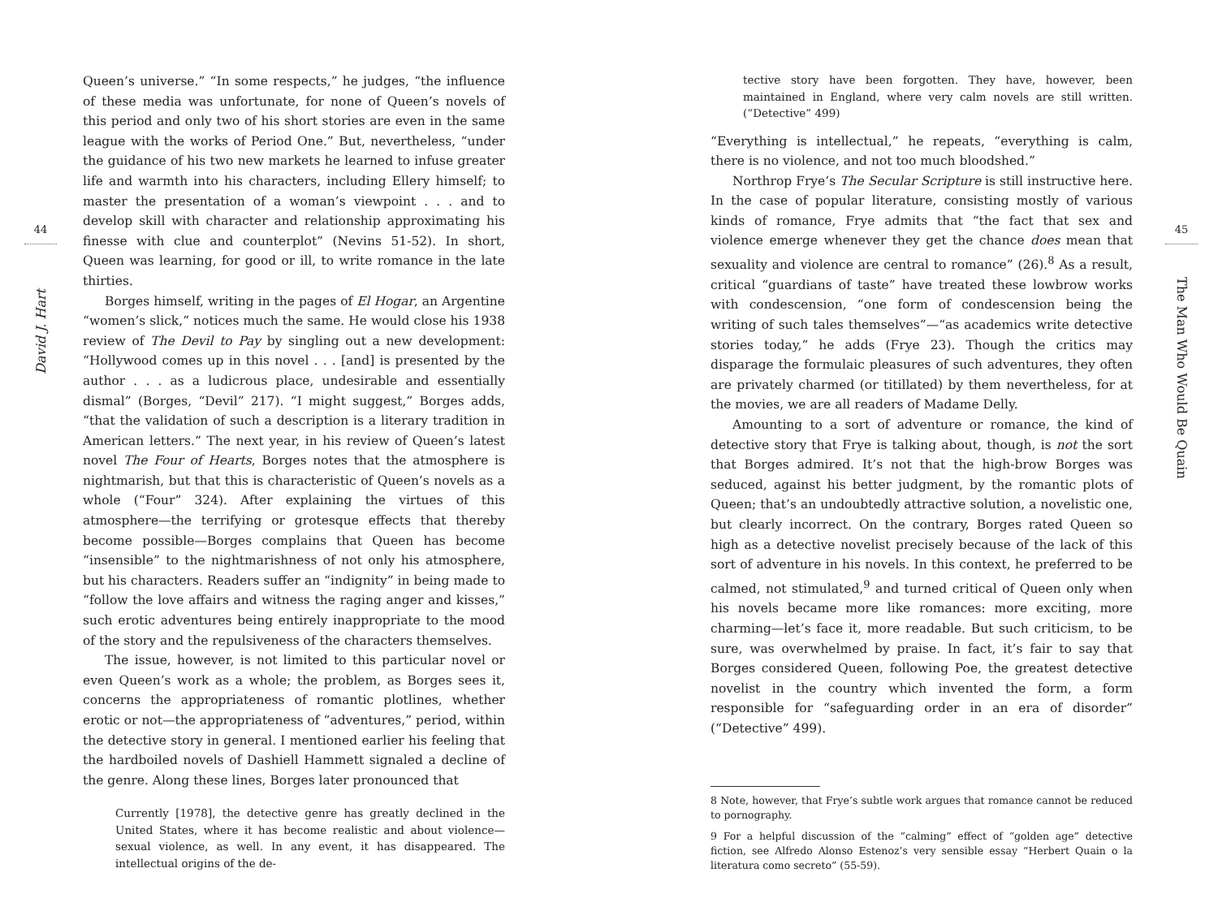44
David J. Hart
Queen’s universe.” “In some respects,” he judges, “the influence of these media was unfortunate, for none of Queen’s novels of this period and only two of his short stories are even in the same league with the works of Period One.” But, nevertheless, “under the guidance of his two new markets he learned to infuse greater life and warmth into his characters, including Ellery himself; to master the presentation of a woman’s viewpoint . . . and to develop skill with character and relationship approximating his finesse with clue and counterplot” (Nevins 51-52). In short, Queen was learning, for good or ill, to write romance in the late thirties.
Borges himself, writing in the pages of El Hogar, an Argentine “women’s slick,” notices much the same. He would close his 1938 review of The Devil to Pay by singling out a new development: “Hollywood comes up in this novel . . . [and] is presented by the author . . . as a ludicrous place, undesirable and essentially dismal” (Borges, “Devil” 217). “I might suggest,” Borges adds, “that the validation of such a description is a literary tradition in American letters.” The next year, in his review of Queen’s latest novel The Four of Hearts, Borges notes that the atmosphere is nightmarish, but that this is characteristic of Queen’s novels as a whole (“Four” 324). After explaining the virtues of this atmosphere—the terrifying or grotesque effects that thereby become possible—Borges complains that Queen has become “insensible” to the nightmarishness of not only his atmosphere, but his characters. Readers suffer an “indignity” in being made to “follow the love affairs and witness the raging anger and kisses,” such erotic adventures being entirely inappropriate to the mood of the story and the repulsiveness of the characters themselves.
The issue, however, is not limited to this particular novel or even Queen’s work as a whole; the problem, as Borges sees it, concerns the appropriateness of romantic plotlines, whether erotic or not—the appropriateness of “adventures,” period, within the detective story in general. I mentioned earlier his feeling that the hardboiled novels of Dashiell Hammett signaled a decline of the genre. Along these lines, Borges later pronounced that
Currently [1978], the detective genre has greatly declined in the United States, where it has become realistic and about violence—sexual violence, as well. In any event, it has disappeared. The intellectual origins of the de-
tective story have been forgotten. They have, however, been maintained in England, where very calm novels are still written. (“Detective” 499)
“Everything is intellectual,” he repeats, “everything is calm, there is no violence, and not too much bloodshed.”
Northrop Frye’s The Secular Scripture is still instructive here. In the case of popular literature, consisting mostly of various kinds of romance, Frye admits that “the fact that sex and violence emerge whenever they get the chance does mean that sexuality and violence are central to romance” (26).<sup>8</sup> As a result, critical “guardians of taste” have treated these lowbrow works with condescension, “one form of condescension being the writing of such tales themselves”—“as academics write detective stories today,” he adds (Frye 23). Though the critics may disparage the formulaic pleasures of such adventures, they often are privately charmed (or titillated) by them nevertheless, for at the movies, we are all readers of Madame Delly.
Amounting to a sort of adventure or romance, the kind of detective story that Frye is talking about, though, is not the sort that Borges admired. It’s not that the high-brow Borges was seduced, against his better judgment, by the romantic plots of Queen; that’s an undoubtedly attractive solution, a novelistic one, but clearly incorrect. On the contrary, Borges rated Queen so high as a detective novelist precisely because of the lack of this sort of adventure in his novels. In this context, he preferred to be calmed, not stimulated,<sup>9</sup> and turned critical of Queen only when his novels became more like romances: more exciting, more charming—let’s face it, more readable. But such criticism, to be sure, was overwhelmed by praise. In fact, it’s fair to say that Borges considered Queen, following Poe, the greatest detective novelist in the country which invented the form, a form responsible for “safeguarding order in an era of disorder” (“Detective” 499).
8 Note, however, that Frye’s subtle work argues that romance cannot be reduced to pornography.
9 For a helpful discussion of the “calming” effect of “golden age” detective fiction, see Alfredo Alonso Estenoz’s very sensible essay “Herbert Quain o la literatura como secreto” (55-59).
45
The Man Who Would Be Quain